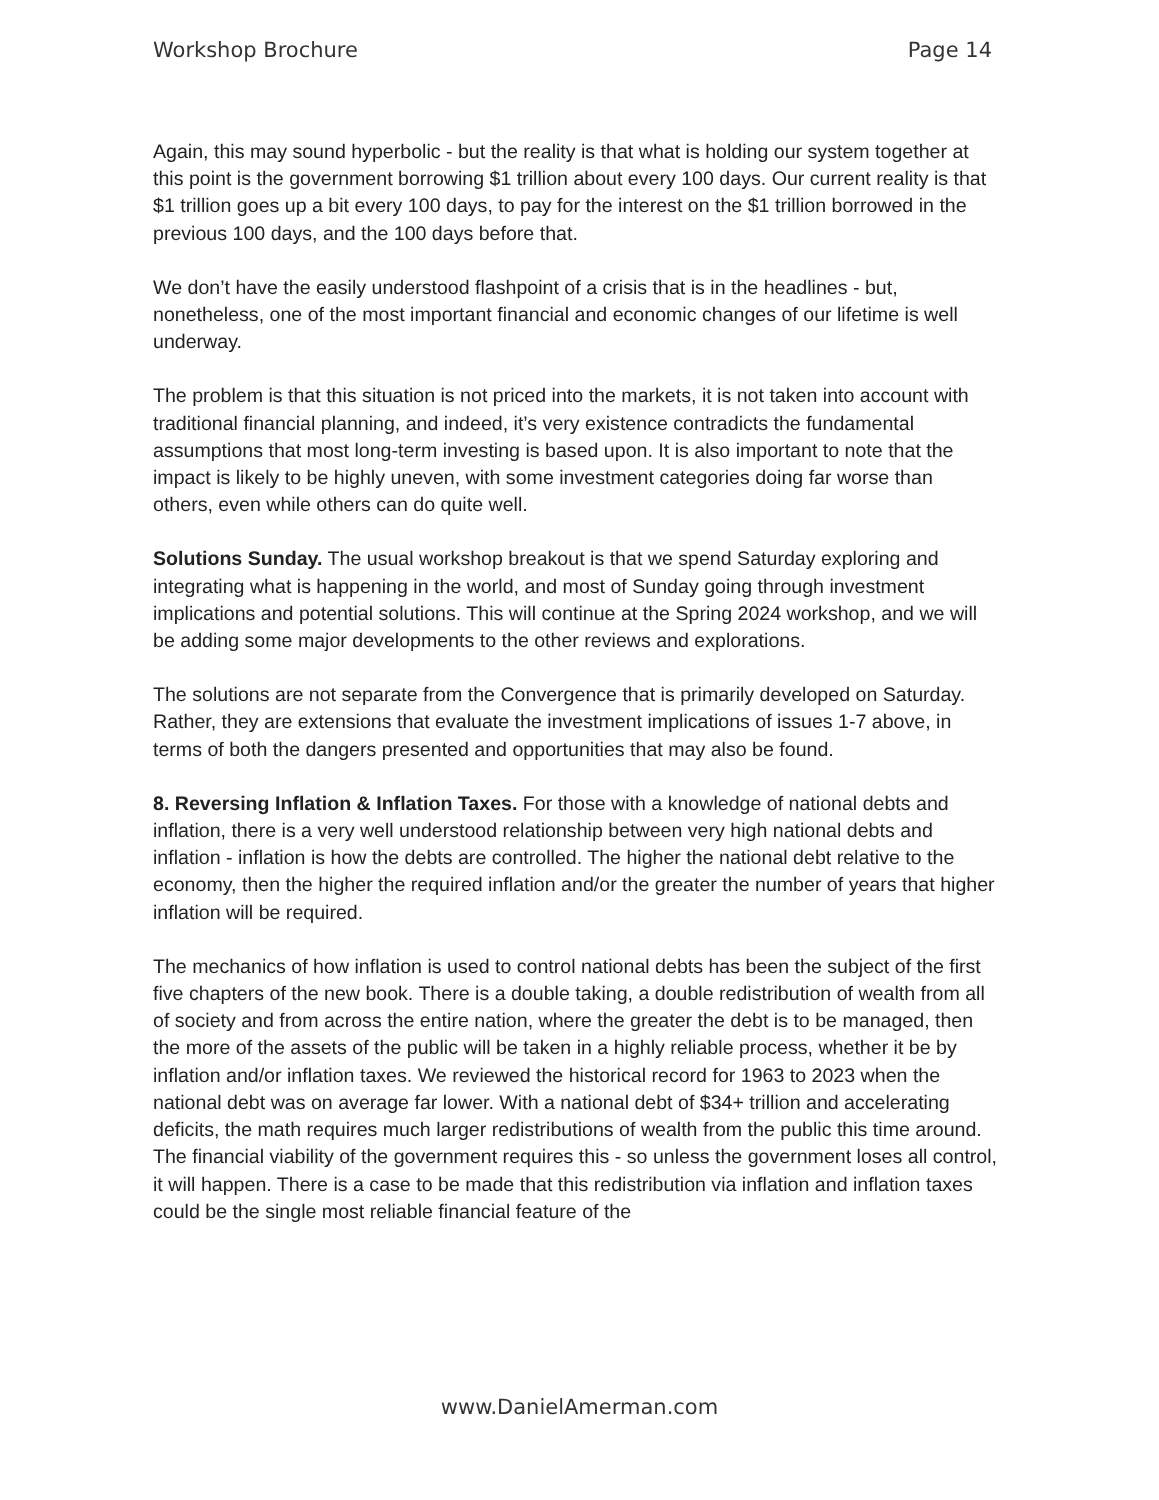Workshop Brochure Page 14
Again, this may sound hyperbolic - but the reality is that what is holding our system together at this point is the government borrowing $1 trillion about every 100 days. Our current reality is that $1 trillion goes up a bit every 100 days, to pay for the interest on the $1 trillion borrowed in the previous 100 days, and the 100 days before that.
We don’t have the easily understood flashpoint of a crisis that is in the headlines - but, nonetheless, one of the most important financial and economic changes of our lifetime is well underway.
The problem is that this situation is not priced into the markets, it is not taken into account with traditional financial planning, and indeed, it’s very existence contradicts the fundamental assumptions that most long-term investing is based upon. It is also important to note that the impact is likely to be highly uneven, with some investment categories doing far worse than others, even while others can do quite well.
Solutions Sunday. The usual workshop breakout is that we spend Saturday exploring and integrating what is happening in the world, and most of Sunday going through investment implications and potential solutions. This will continue at the Spring 2024 workshop, and we will be adding some major developments to the other reviews and explorations.
The solutions are not separate from the Convergence that is primarily developed on Saturday. Rather, they are extensions that evaluate the investment implications of issues 1-7 above, in terms of both the dangers presented and opportunities that may also be found.
8. Reversing Inflation & Inflation Taxes. For those with a knowledge of national debts and inflation, there is a very well understood relationship between very high national debts and inflation - inflation is how the debts are controlled. The higher the national debt relative to the economy, then the higher the required inflation and/or the greater the number of years that higher inflation will be required.
The mechanics of how inflation is used to control national debts has been the subject of the first five chapters of the new book. There is a double taking, a double redistribution of wealth from all of society and from across the entire nation, where the greater the debt is to be managed, then the more of the assets of the public will be taken in a highly reliable process, whether it be by inflation and/or inflation taxes. We reviewed the historical record for 1963 to 2023 when the national debt was on average far lower. With a national debt of $34+ trillion and accelerating deficits, the math requires much larger redistributions of wealth from the public this time around. The financial viability of the government requires this - so unless the government loses all control, it will happen. There is a case to be made that this redistribution via inflation and inflation taxes could be the single most reliable financial feature of the
www.DanielAmerman.com